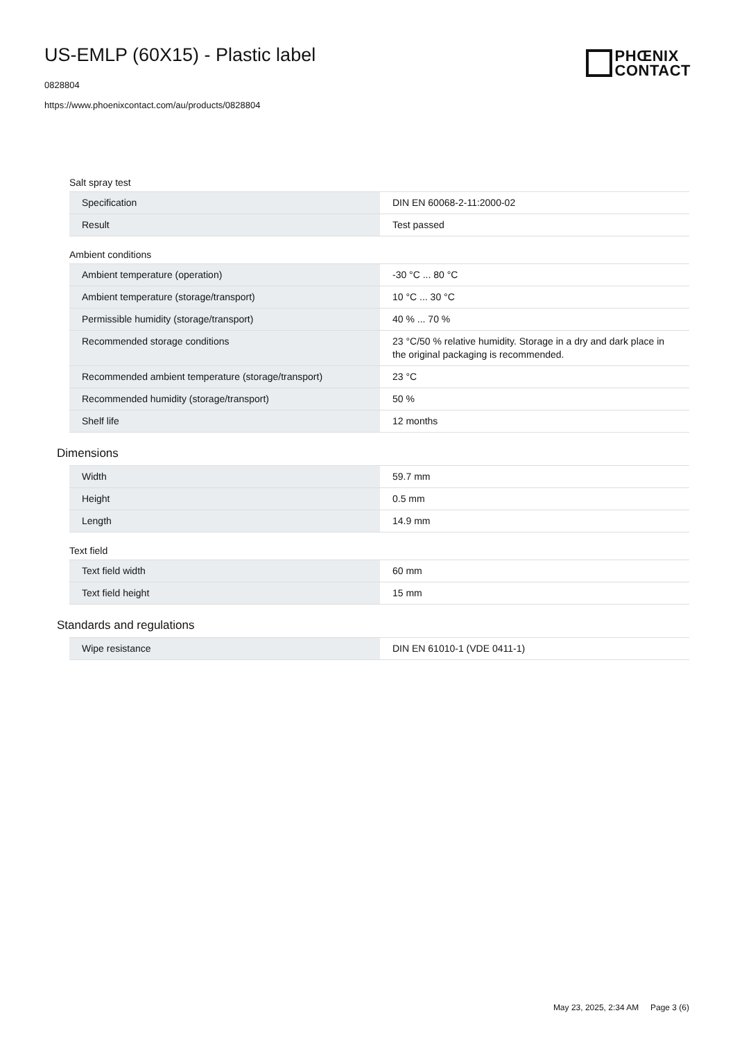US-EMLP (60X15) - Plastic label
0828804
https://www.phoenixcontact.com/au/products/0828804
PHŒNIX
CONTACT
Salt spray test
| Specification | DIN EN 60068-2-11:2000-02 |
| Result | Test passed |
Ambient conditions
| Ambient temperature (operation) | -30 °C ... 80 °C |
| Ambient temperature (storage/transport) | 10 °C ... 30 °C |
| Permissible humidity (storage/transport) | 40 % ... 70 % |
| Recommended storage conditions | 23 °C/50 % relative humidity. Storage in a dry and dark place in the original packaging is recommended. |
| Recommended ambient temperature (storage/transport) | 23 °C |
| Recommended humidity (storage/transport) | 50 % |
| Shelf life | 12 months |
Dimensions
| Width | 59.7 mm |
| Height | 0.5 mm |
| Length | 14.9 mm |
Text field
| Text field width | 60 mm |
| Text field height | 15 mm |
Standards and regulations
| Wipe resistance | DIN EN 61010-1 (VDE 0411-1) |
May 23, 2025, 2:34 AM Page 3 (6)